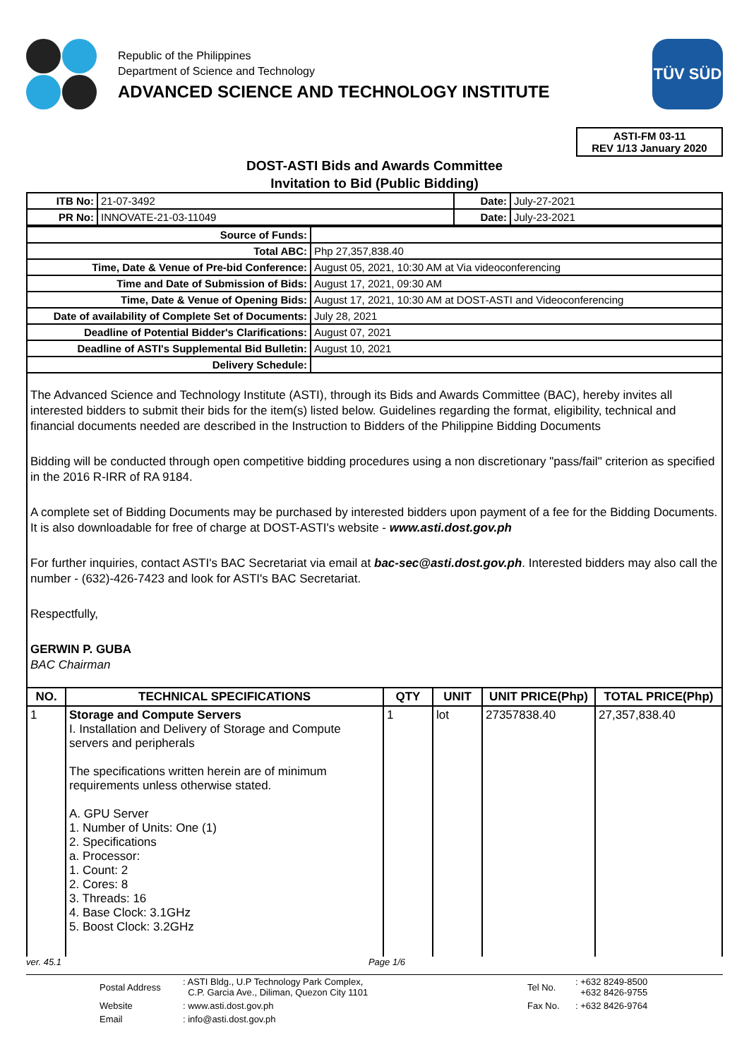Republic of the Philippines
Department of Science and Technology
ADVANCED SCIENCE AND TECHNOLOGY INSTITUTE
TÜV SÜD
ASTI-FM 03-11
REV 1/13 January 2020
DOST-ASTI Bids and Awards Committee
Invitation to Bid (Public Bidding)
| ITB No: | 21-07-3492 | Date: | July-27-2021 |
| PR No: | INNOVATE-21-03-11049 | Date: | July-23-2021 |
| Source of Funds: | |
| Total ABC: | Php 27,357,838.40 |
| Time, Date & Venue of Pre-bid Conference: | August 05, 2021, 10:30 AM at Via videoconferencing |
| Time and Date of Submission of Bids: | August 17, 2021, 09:30 AM |
| Time, Date & Venue of Opening Bids: | August 17, 2021, 10:30 AM at DOST-ASTI and Videoconferencing |
| Date of availability of Complete Set of Documents: | July 28, 2021 |
| Deadline of Potential Bidder's Clarifications: | August 07, 2021 |
| Deadline of ASTI's Supplemental Bid Bulletin: | August 10, 2021 |
| Delivery Schedule: | |
The Advanced Science and Technology Institute (ASTI), through its Bids and Awards Committee (BAC), hereby invites all interested bidders to submit their bids for the item(s) listed below. Guidelines regarding the format, eligibility, technical and financial documents needed are described in the Instruction to Bidders of the Philippine Bidding Documents
Bidding will be conducted through open competitive bidding procedures using a non discretionary "pass/fail" criterion as specified in the 2016 R-IRR of RA 9184.
A complete set of Bidding Documents may be purchased by interested bidders upon payment of a fee for the Bidding Documents. It is also downloadable for free of charge at DOST-ASTI's website - www.asti.dost.gov.ph
For further inquiries, contact ASTI's BAC Secretariat via email at bac-sec@asti.dost.gov.ph. Interested bidders may also call the number - (632)-426-7423 and look for ASTI's BAC Secretariat.
Respectfully,
GERWIN P. GUBA
BAC Chairman
| NO. | TECHNICAL SPECIFICATIONS | QTY | UNIT | UNIT PRICE(Php) | TOTAL PRICE(Php) |
| --- | --- | --- | --- | --- | --- |
| 1 | Storage and Compute Servers I. Installation and Delivery of Storage and Compute servers and peripherals The specifications written herein are of minimum requirements unless otherwise stated. A. GPU Server 1. Number of Units: One (1) 2. Specifications a. Processor: 1. Count: 2 2. Cores: 8 3. Threads: 16 4. Base Clock: 3.1GHz 5. Boost Clock: 3.2GHz | 1 | lot | 27357838.40 | 27,357,838.40 |
ver. 45.1 Page 1/6
| Postal Address | : ASTI Bldg., U.P Technology Park Complex, C.P. Garcia Ave., Diliman, Quezon City 1101 | Tel No. | : +632 8249-8500 +632 8426-9755 |
| Website | : www.asti.dost.gov.ph | Fax No. | : +632 8426-9764 |
| Email | : info@asti.dost.gov.ph | | |